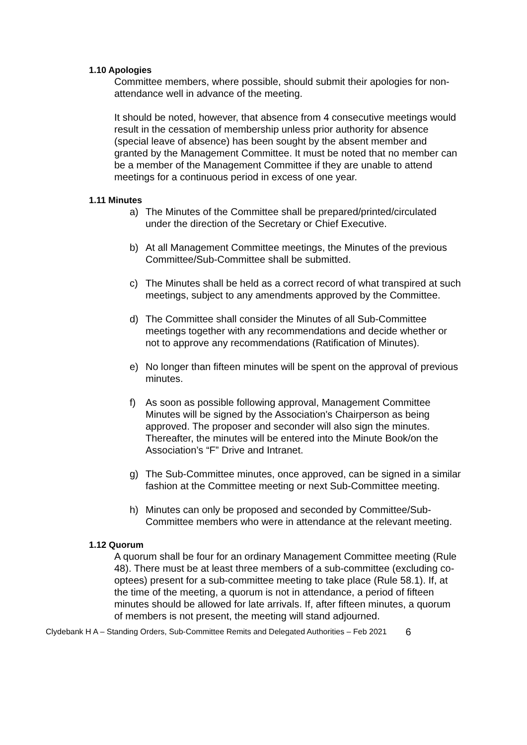1.10 Apologies
Committee members, where possible, should submit their apologies for non-attendance well in advance of the meeting.
It should be noted, however, that absence from 4 consecutive meetings would result in the cessation of membership unless prior authority for absence (special leave of absence) has been sought by the absent member and granted by the Management Committee. It must be noted that no member can be a member of the Management Committee if they are unable to attend meetings for a continuous period in excess of one year.
1.11 Minutes
a) The Minutes of the Committee shall be prepared/printed/circulated under the direction of the Secretary or Chief Executive.
b) At all Management Committee meetings, the Minutes of the previous Committee/Sub-Committee shall be submitted.
c) The Minutes shall be held as a correct record of what transpired at such meetings, subject to any amendments approved by the Committee.
d) The Committee shall consider the Minutes of all Sub-Committee meetings together with any recommendations and decide whether or not to approve any recommendations (Ratification of Minutes).
e) No longer than fifteen minutes will be spent on the approval of previous minutes.
f) As soon as possible following approval, Management Committee Minutes will be signed by the Association's Chairperson as being approved. The proposer and seconder will also sign the minutes. Thereafter, the minutes will be entered into the Minute Book/on the Association’s “F” Drive and Intranet.
g) The Sub-Committee minutes, once approved, can be signed in a similar fashion at the Committee meeting or next Sub-Committee meeting.
h) Minutes can only be proposed and seconded by Committee/Sub-Committee members who were in attendance at the relevant meeting.
1.12 Quorum
A quorum shall be four for an ordinary Management Committee meeting (Rule 48). There must be at least three members of a sub-committee (excluding co-optees) present for a sub-committee meeting to take place (Rule 58.1). If, at the time of the meeting, a quorum is not in attendance, a period of fifteen minutes should be allowed for late arrivals. If, after fifteen minutes, a quorum of members is not present, the meeting will stand adjourned.
Clydebank H A – Standing Orders, Sub-Committee Remits and Delegated Authorities – Feb 2021 6